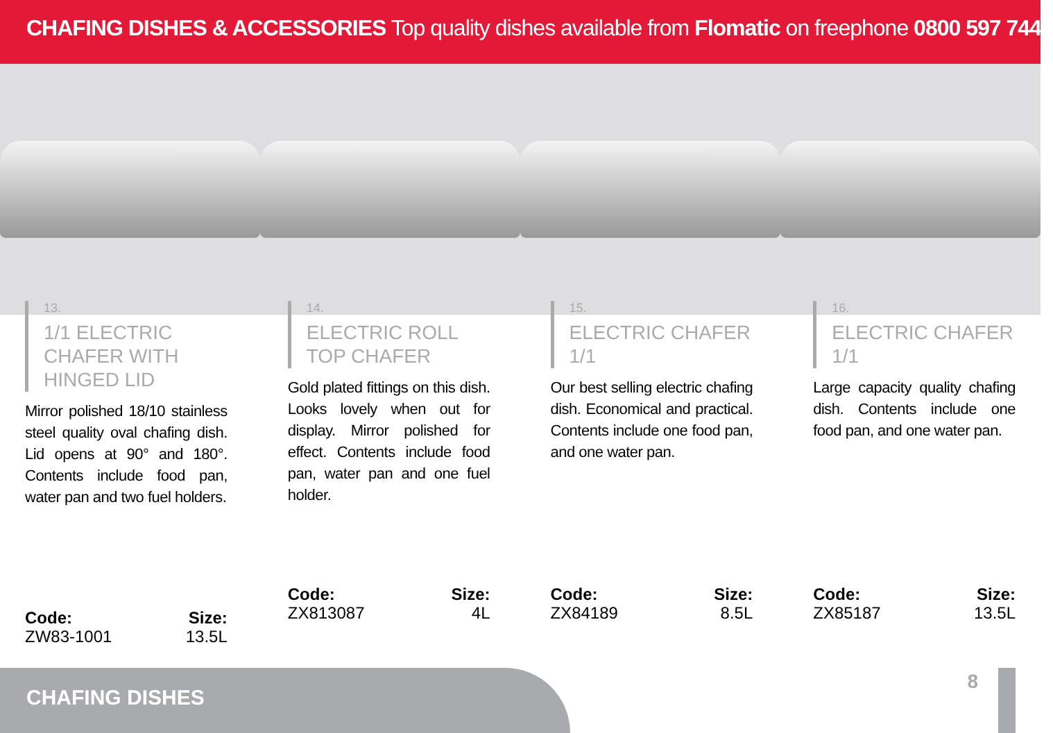CHAFING DISHES & ACCESSORIES Top quality dishes available from Flomatic on freephone 0800 597 7448
13.
1/1 ELECTRIC CHAFER WITH HINGED LID
Mirror polished 18/10 stainless steel quality oval chafing dish. Lid opens at 90° and 180°. Contents include food pan, water pan and two fuel holders.
Code:
ZW83-1001
Size:
13.5L
14.
ELECTRIC ROLL TOP CHAFER
Gold plated fittings on this dish. Looks lovely when out for display. Mirror polished for effect. Contents include food pan, water pan and one fuel holder.
Code:
ZX813087
Size:
4L
15.
ELECTRIC CHAFER 1/1
Our best selling electric chafing dish. Economical and practical. Contents include one food pan, and one water pan.
Code:
ZX84189
Size:
8.5L
16.
ELECTRIC CHAFER 1/1
Large capacity quality chafing dish. Contents include one food pan, and one water pan.
Code:
ZX85187
Size:
13.5L
CHAFING DISHES
8